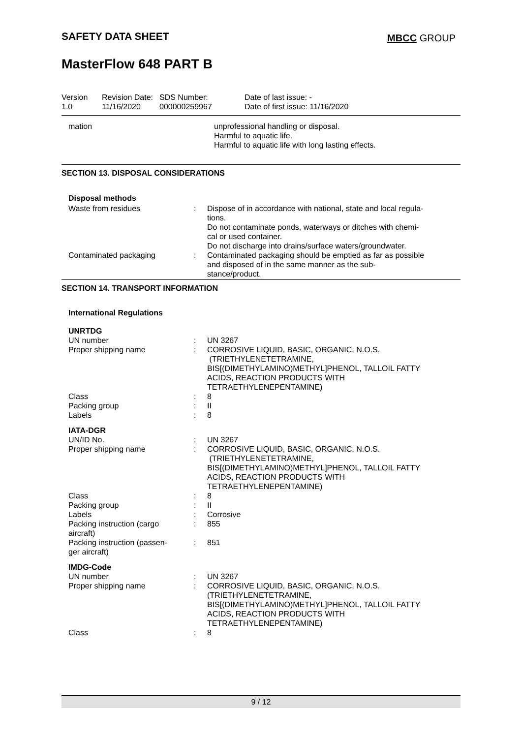SAFETY DATA SHEET MBCC GROUP
MasterFlow 648 PART B
| Version 1.0 | Revision Date: 11/16/2020 | SDS Number: 000000259967 | Date of last issue: - Date of first issue: 11/16/2020 |
| mation | unprofessional handling or disposal. Harmful to aquatic life. Harmful to aquatic life with long lasting effects. |
SECTION 13. DISPOSAL CONSIDERATIONS
| Disposal methods | | |
| Waste from residues | : | Dispose of in accordance with national, state and local regula- tions. Do not contaminate ponds, waterways or ditches with chemi- cal or used container. Do not discharge into drains/surface waters/groundwater. |
| Contaminated packaging | : | Contaminated packaging should be emptied as far as possible and disposed of in the same manner as the sub- stance/product. |
SECTION 14. TRANSPORT INFORMATION
International Regulations
| UNRTDG | | |
| UN number | : | UN 3267 |
| Proper shipping name | : | CORROSIVE LIQUID, BASIC, ORGANIC, N.O.S. (TRIETHYLENETETRAMINE, BIS[(DIMETHYLAMINO)METHYL]PHENOL, TALLOIL FATTY ACIDS, REACTION PRODUCTS WITH TETRAETHYLENEPENTAMINE) |
| Class | : | 8 |
| Packing group | : | II |
| Labels | : | 8 |
| IATA-DGR | | |
| UN/ID No. | : | UN 3267 |
| Proper shipping name | : | CORROSIVE LIQUID, BASIC, ORGANIC, N.O.S. (TRIETHYLENETETRAMINE, BIS[(DIMETHYLAMINO)METHYL]PHENOL, TALLOIL FATTY ACIDS, REACTION PRODUCTS WITH TETRAETHYLENEPENTAMINE) |
| Class | : | 8 |
| Packing group | : | II |
| Labels | : | Corrosive |
| Packing instruction (cargo aircraft) | : | 855 |
| Packing instruction (passen- ger aircraft) | : | 851 |
| IMDG-Code | | |
| UN number | : | UN 3267 |
| Proper shipping name | : | CORROSIVE LIQUID, BASIC, ORGANIC, N.O.S. (TRIETHYLENETETRAMINE, BIS[(DIMETHYLAMINO)METHYL]PHENOL, TALLOIL FATTY ACIDS, REACTION PRODUCTS WITH TETRAETHYLENEPENTAMINE) |
| Class | : | 8 |
9 / 12